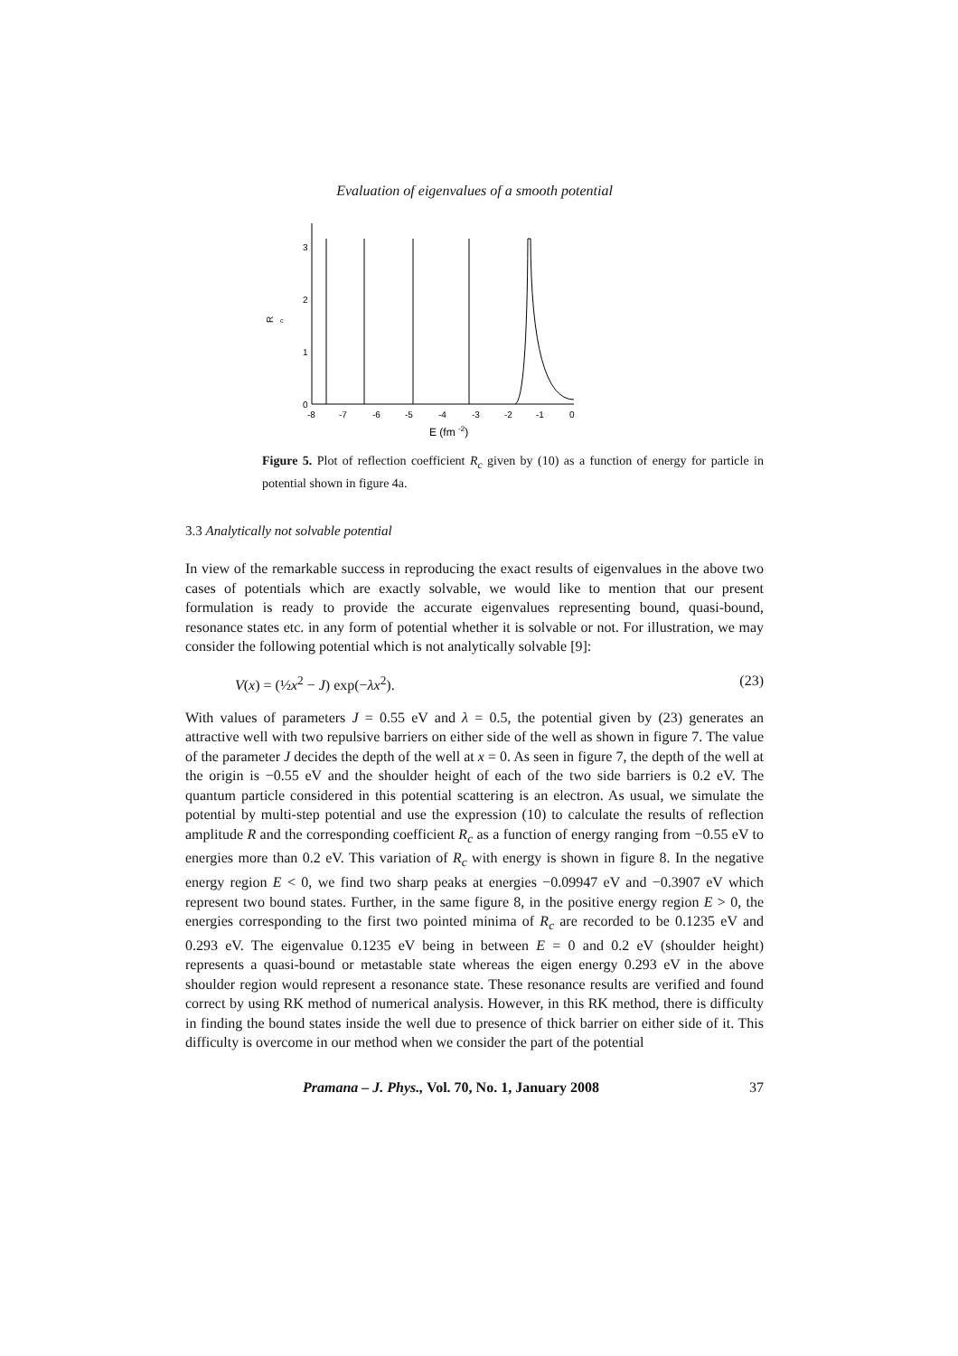Evaluation of eigenvalues of a smooth potential
3
2
1
0
R
c
-8
-7
-6
-5
-4
-3
-2
-1
0
E (fm -2)
Figure 5. Plot of reflection coefficient R<sub>c</sub> given by (10) as a function of energy for particle in potential shown in figure 4a.
3.3 Analytically not solvable potential
In view of the remarkable success in reproducing the exact results of eigenvalues in the above two cases of potentials which are exactly solvable, we would like to mention that our present formulation is ready to provide the accurate eigenvalues representing bound, quasi-bound, resonance states etc. in any form of potential whether it is solvable or not. For illustration, we may consider the following potential which is not analytically solvable [9]:
V(x) = (½x<sup>2</sup> − J) exp(−λx<sup>2</sup>). (23)
With values of parameters J = 0.55 eV and λ = 0.5, the potential given by (23) generates an attractive well with two repulsive barriers on either side of the well as shown in figure 7. The value of the parameter J decides the depth of the well at x = 0. As seen in figure 7, the depth of the well at the origin is −0.55 eV and the shoulder height of each of the two side barriers is 0.2 eV. The quantum particle considered in this potential scattering is an electron. As usual, we simulate the potential by multi-step potential and use the expression (10) to calculate the results of reflection amplitude R and the corresponding coefficient R<sub>c</sub> as a function of energy ranging from −0.55 eV to energies more than 0.2 eV. This variation of R<sub>c</sub> with energy is shown in figure 8. In the negative energy region E < 0, we find two sharp peaks at energies −0.09947 eV and −0.3907 eV which represent two bound states. Further, in the same figure 8, in the positive energy region E > 0, the energies corresponding to the first two pointed minima of R<sub>c</sub> are recorded to be 0.1235 eV and 0.293 eV. The eigenvalue 0.1235 eV being in between E = 0 and 0.2 eV (shoulder height) represents a quasi-bound or metastable state whereas the eigen energy 0.293 eV in the above shoulder region would represent a resonance state. These resonance results are verified and found correct by using RK method of numerical analysis. However, in this RK method, there is difficulty in finding the bound states inside the well due to presence of thick barrier on either side of it. This difficulty is overcome in our method when we consider the part of the potential
Pramana – J. Phys., Vol. 70, No. 1, January 2008 37